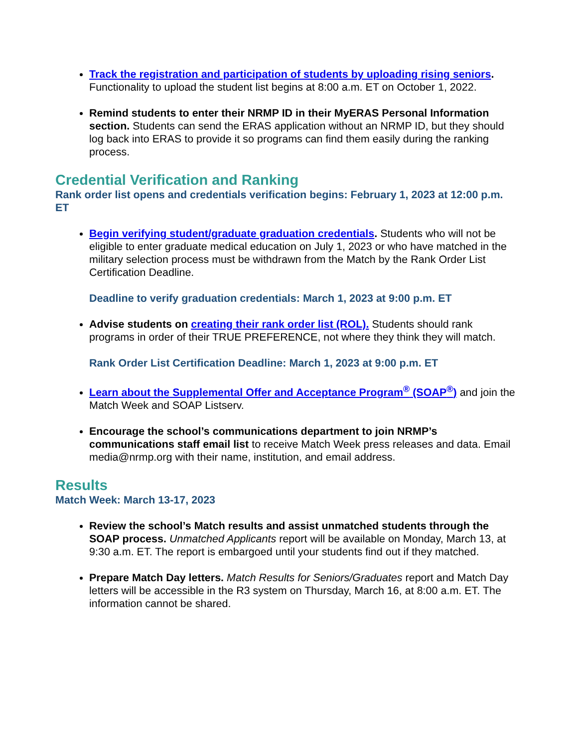Track the registration and participation of students by uploading rising seniors. Functionality to upload the student list begins at 8:00 a.m. ET on October 1, 2022.
Remind students to enter their NRMP ID in their MyERAS Personal Information section. Students can send the ERAS application without an NRMP ID, but they should log back into ERAS to provide it so programs can find them easily during the ranking process.
Credential Verification and Ranking
Rank order list opens and credentials verification begins: February 1, 2023 at 12:00 p.m. ET
Begin verifying student/graduate graduation credentials. Students who will not be eligible to enter graduate medical education on July 1, 2023 or who have matched in the military selection process must be withdrawn from the Match by the Rank Order List Certification Deadline.
Deadline to verify graduation credentials: March 1, 2023 at 9:00 p.m. ET
Advise students on creating their rank order list (ROL). Students should rank programs in order of their TRUE PREFERENCE, not where they think they will match.
Rank Order List Certification Deadline: March 1, 2023 at 9:00 p.m. ET
Learn about the Supplemental Offer and Acceptance Program<sup>®</sup> (SOAP<sup>®</sup>) and join the Match Week and SOAP Listserv.
Encourage the school’s communications department to join NRMP’s communications staff email list to receive Match Week press releases and data. Email media@nrmp.org with their name, institution, and email address.
Results
Match Week: March 13-17, 2023
Review the school’s Match results and assist unmatched students through the SOAP process. Unmatched Applicants report will be available on Monday, March 13, at 9:30 a.m. ET. The report is embargoed until your students find out if they matched.
Prepare Match Day letters. Match Results for Seniors/Graduates report and Match Day letters will be accessible in the R3 system on Thursday, March 16, at 8:00 a.m. ET. The information cannot be shared.